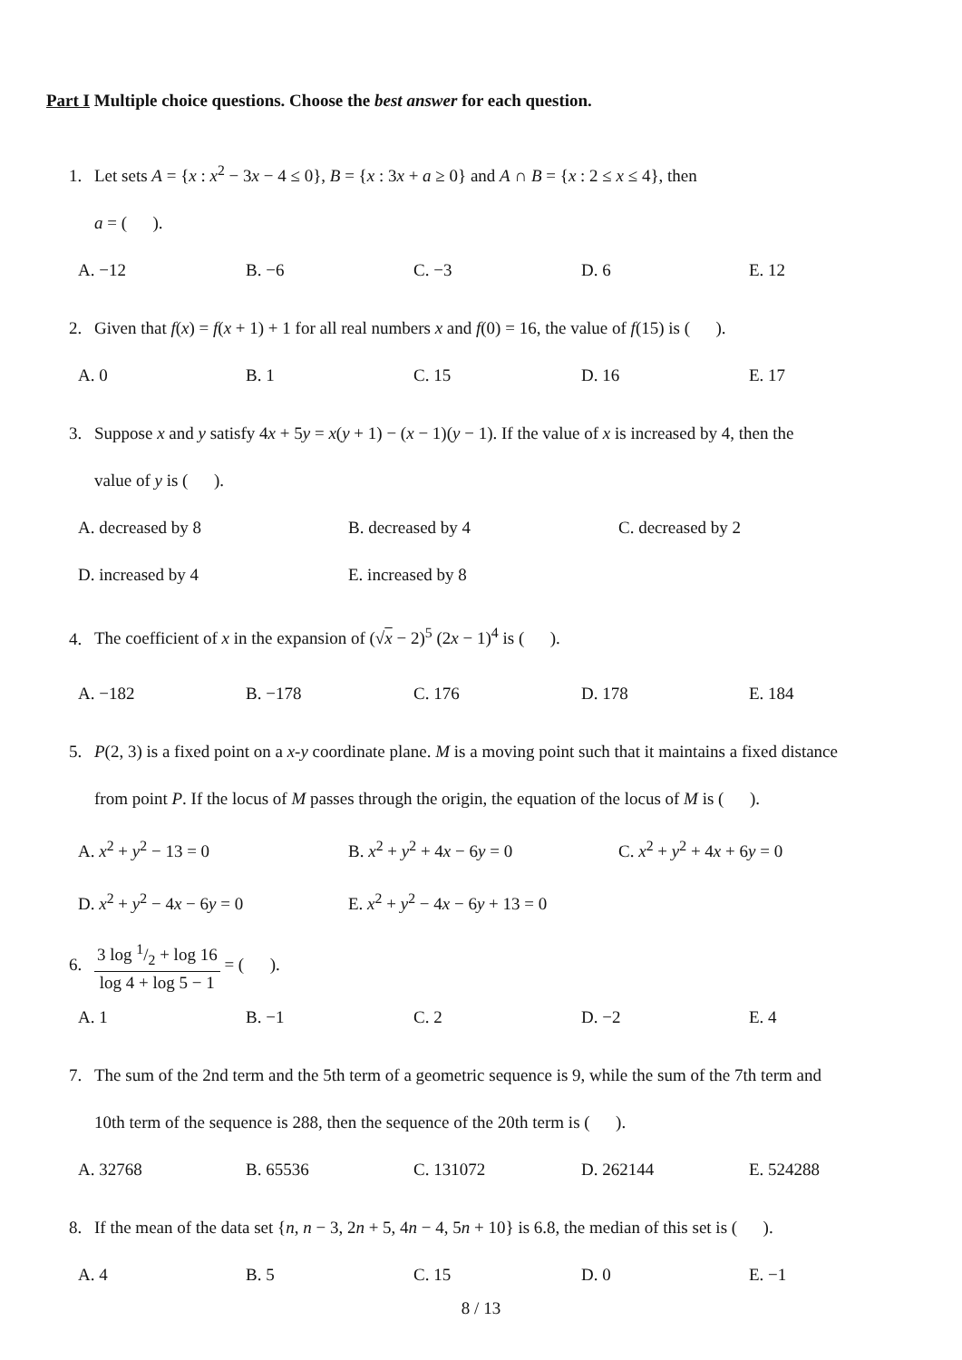Part I Multiple choice questions. Choose the best answer for each question.
1. Let sets A = {x : x<sup>2</sup> − 3x − 4 ≤ 0}, B = {x : 3x + a ≥ 0} and A ∩ B = {x : 2 ≤ x ≤ 4}, then
a = ( ).
A. −12 B. −6 C. −3 D. 6 E. 12
2. Given that f(x) = f(x + 1) + 1 for all real numbers x and f(0) = 16, the value of f(15) is ( ).
A. 0 B. 1 C. 15 D. 16 E. 17
3. Suppose x and y satisfy 4x + 5y = x(y + 1) − (x − 1)(y − 1). If the value of x is increased by 4, then the
value of y is ( ).
A. decreased by 8 B. decreased by 4 C. decreased by 2
D. increased by 4 E. increased by 8
4. The coefficient of x in the expansion of (√x − 2)<sup>5</sup> (2x − 1)<sup>4</sup> is ( ).
A. −182 B. −178 C. 176 D. 178 E. 184
5. P(2, 3) is a fixed point on a x-y coordinate plane. M is a moving point such that it maintains a fixed distance
from point P. If the locus of M passes through the origin, the equation of the locus of M is ( ).
A. x<sup>2</sup> + y<sup>2</sup> − 13 = 0 B. x<sup>2</sup> + y<sup>2</sup> + 4x − 6y = 0 C. x<sup>2</sup> + y<sup>2</sup> + 4x + 6y = 0
D. x<sup>2</sup> + y<sup>2</sup> − 4x − 6y = 0 E. x<sup>2</sup> + y<sup>2</sup> − 4x − 6y + 13 = 0
6.
3 log 1/2 + log 16
log 4 + log 5 − 1
= ( ).
A. 1 B. −1 C. 2 D. −2 E. 4
7. The sum of the 2nd term and the 5th term of a geometric sequence is 9, while the sum of the 7th term and
10th term of the sequence is 288, then the sequence of the 20th term is ( ).
A. 32768 B. 65536 C. 131072 D. 262144 E. 524288
8. If the mean of the data set {n, n − 3, 2n + 5, 4n − 4, 5n + 10} is 6.8, the median of this set is ( ).
A. 4 B. 5 C. 15 D. 0 E. −1
8 / 13